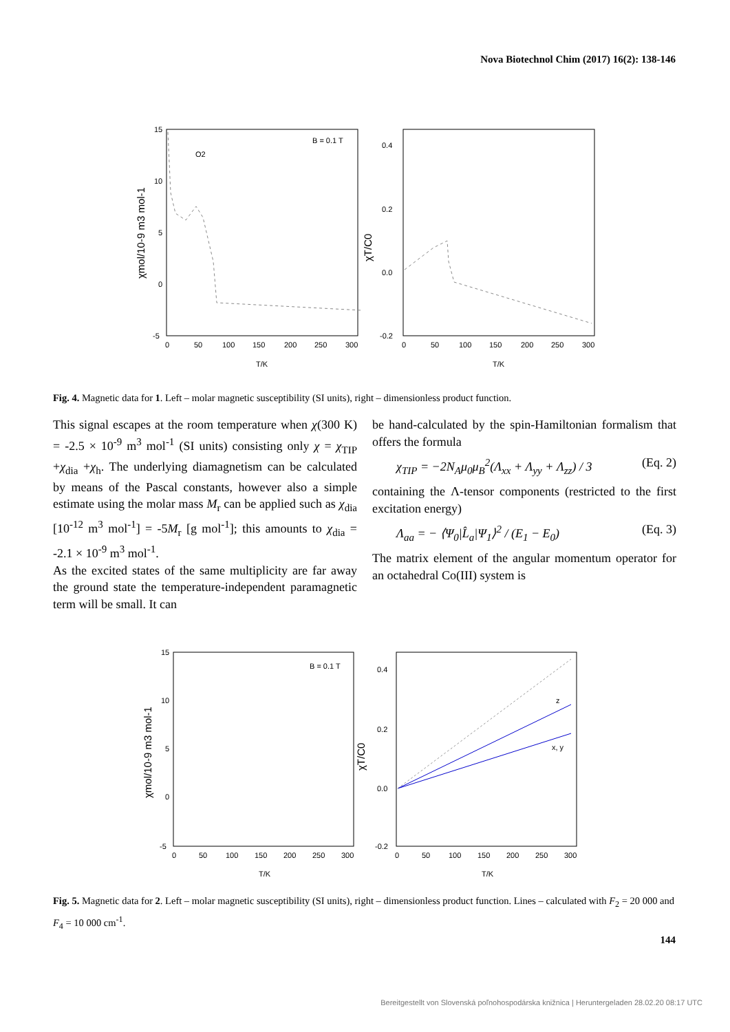Nova Biotechnol Chim (2017) 16(2): 138-146
15
10
5
0
-5
0
50
100
150
200
250
300
T/K
B = 0.1 T
O2
χmol/10-9 m3 mol-1
0.4
0.2
0.0
-0.2
0
50
100
150
200
250
300
T/K
χT/C0
Fig. 4. Magnetic data for 1. Left – molar magnetic susceptibility (SI units), right – dimensionless product function.
This signal escapes at the room temperature when χ(300 K) = -2.5 × 10<sup>-9</sup> m<sup>3</sup> mol<sup>-1</sup> (SI units) consisting only χ = χ<sub>TIP</sub> +χ<sub>dia</sub> +χ<sub>h</sub>. The underlying diamagnetism can be calculated by means of the Pascal constants, however also a simple estimate using the molar mass M<sub>r</sub> can be applied such as χ<sub>dia</sub> [10<sup>-12</sup> m<sup>3</sup> mol<sup>-1</sup>] = -5M<sub>r</sub> [g mol<sup>-1</sup>]; this amounts to χ<sub>dia</sub> = -2.1 × 10<sup>-9</sup> m<sup>3</sup> mol<sup>-1</sup>.
As the excited states of the same multiplicity are far away the ground state the temperature-independent paramagnetic term will be small. It can
be hand-calculated by the spin-Hamiltonian formalism that offers the formula
χ<sub>TIP</sub> = −2N<sub>A</sub>μ<sub>0</sub>μ<sub>B</sub><sup>2</sup>(Λ<sub>xx</sub> + Λ<sub>yy</sub> + Λ<sub>zz</sub>) / 3 (Eq. 2)
containing the Λ-tensor components (restricted to the first excitation energy)
Λ<sub>aa</sub> = − ⟨Ψ<sub>0</sub>|L̂<sub>a</sub>|Ψ<sub>1</sub>⟩<sup>2</sup> / (E<sub>1</sub> − E<sub>0</sub>) (Eq. 3)
The matrix element of the angular momentum operator for an octahedral Co(III) system is
15
10
5
0
-5
0
50
100
150
200
250
300
T/K
B = 0.1 T
χmol/10-9 m3 mol-1
0.4
0.2
0.0
-0.2
0
50
100
150
200
250
300
T/K
z
x, y
χT/C0
Fig. 5. Magnetic data for 2. Left – molar magnetic susceptibility (SI units), right – dimensionless product function. Lines – calculated with F<sub>2</sub> = 20 000 and F<sub>4</sub> = 10 000 cm<sup>-1</sup>.
144
Bereitgestellt von Slovenská poľnohospodárska knižnica | Heruntergeladen 28.02.20 08:17 UTC